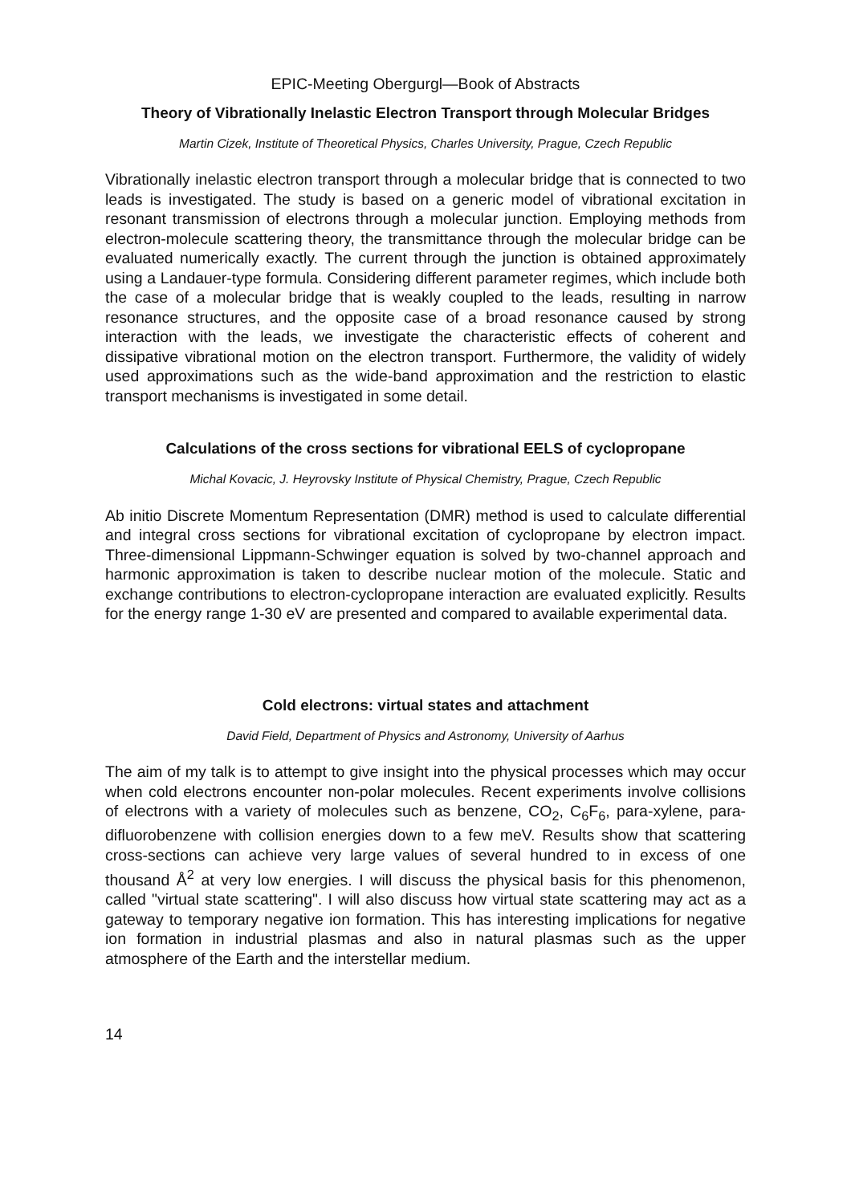EPIC-Meeting Obergurgl—Book of Abstracts
Theory of Vibrationally Inelastic Electron Transport through Molecular Bridges
Martin Cizek, Institute of Theoretical Physics, Charles University, Prague, Czech Republic
Vibrationally inelastic electron transport through a molecular bridge that is connected to two leads is investigated. The study is based on a generic model of vibrational excitation in resonant transmission of electrons through a molecular junction. Employing methods from electron-molecule scattering theory, the transmittance through the molecular bridge can be evaluated numerically exactly. The current through the junction is obtained approximately using a Landauer-type formula. Considering different parameter regimes, which include both the case of a molecular bridge that is weakly coupled to the leads, resulting in narrow resonance structures, and the opposite case of a broad resonance caused by strong interaction with the leads, we investigate the characteristic effects of coherent and dissipative vibrational motion on the electron transport. Furthermore, the validity of widely used approximations such as the wide-band approximation and the restriction to elastic transport mechanisms is investigated in some detail.
Calculations of the cross sections for vibrational EELS of cyclopropane
Michal Kovacic, J. Heyrovsky Institute of Physical Chemistry, Prague, Czech Republic
Ab initio Discrete Momentum Representation (DMR) method is used to calculate differential and integral cross sections for vibrational excitation of cyclopropane by electron impact. Three-dimensional Lippmann-Schwinger equation is solved by two-channel approach and harmonic approximation is taken to describe nuclear motion of the molecule. Static and exchange contributions to electron-cyclopropane interaction are evaluated explicitly. Results for the energy range 1-30 eV are presented and compared to available experimental data.
Cold electrons: virtual states and attachment
David Field, Department of Physics and Astronomy, University of Aarhus
The aim of my talk is to attempt to give insight into the physical processes which may occur when cold electrons encounter non-polar molecules. Recent experiments involve collisions of electrons with a variety of molecules such as benzene, CO<sub>2</sub>, C<sub>6</sub>F<sub>6</sub>, para-xylene, para-difluorobenzene with collision energies down to a few meV. Results show that scattering cross-sections can achieve very large values of several hundred to in excess of one thousand Å<sup>2</sup> at very low energies. I will discuss the physical basis for this phenomenon, called "virtual state scattering". I will also discuss how virtual state scattering may act as a gateway to temporary negative ion formation. This has interesting implications for negative ion formation in industrial plasmas and also in natural plasmas such as the upper atmosphere of the Earth and the interstellar medium.
14